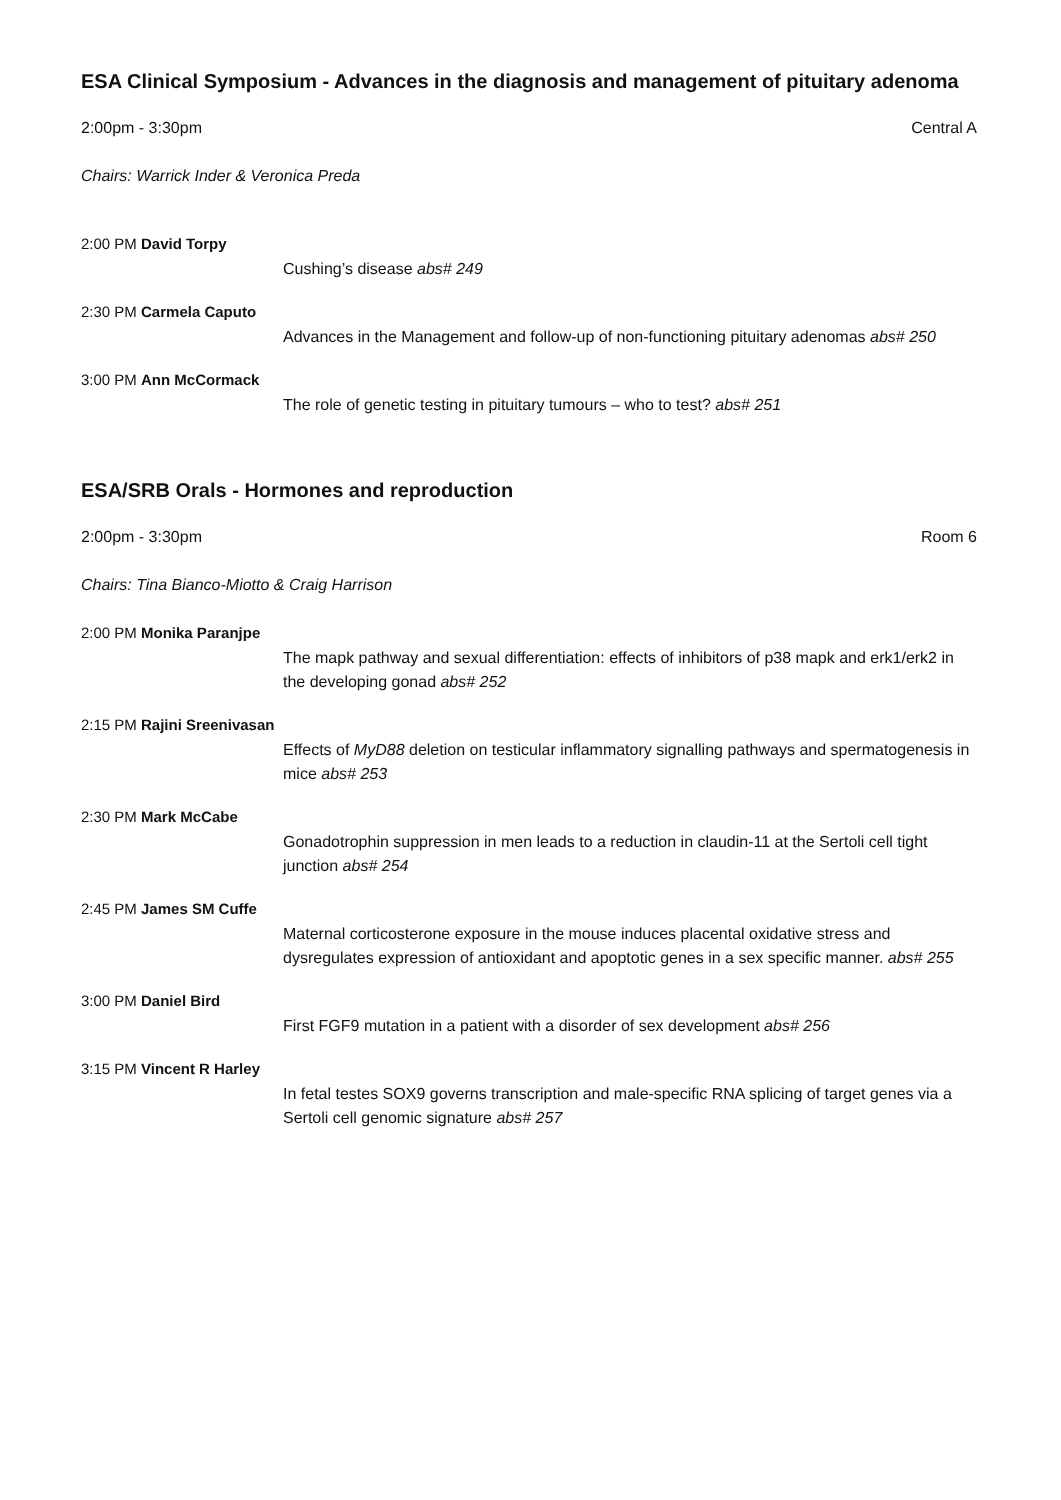ESA Clinical Symposium - Advances in the diagnosis and management of pituitary adenoma
2:00pm - 3:30pm Central A
Chairs: Warrick Inder & Veronica Preda
2:00 PM David Torpy
Cushing’s disease abs# 249
2:30 PM Carmela Caputo
Advances in the Management and follow-up of non-functioning pituitary adenomas abs# 250
3:00 PM Ann McCormack
The role of genetic testing in pituitary tumours – who to test? abs# 251
ESA/SRB Orals - Hormones and reproduction
2:00pm - 3:30pm Room 6
Chairs: Tina Bianco-Miotto & Craig Harrison
2:00 PM Monika Paranjpe
The mapk pathway and sexual differentiation: effects of inhibitors of p38 mapk and erk1/erk2 in the developing gonad abs# 252
2:15 PM Rajini Sreenivasan
Effects of MyD88 deletion on testicular inflammatory signalling pathways and spermatogenesis in mice abs# 253
2:30 PM Mark McCabe
Gonadotrophin suppression in men leads to a reduction in claudin-11 at the Sertoli cell tight junction abs# 254
2:45 PM James SM Cuffe
Maternal corticosterone exposure in the mouse induces placental oxidative stress and dysregulates expression of antioxidant and apoptotic genes in a sex specific manner. abs# 255
3:00 PM Daniel Bird
First FGF9 mutation in a patient with a disorder of sex development abs# 256
3:15 PM Vincent R Harley
In fetal testes SOX9 governs transcription and male-specific RNA splicing of target genes via a Sertoli cell genomic signature abs# 257